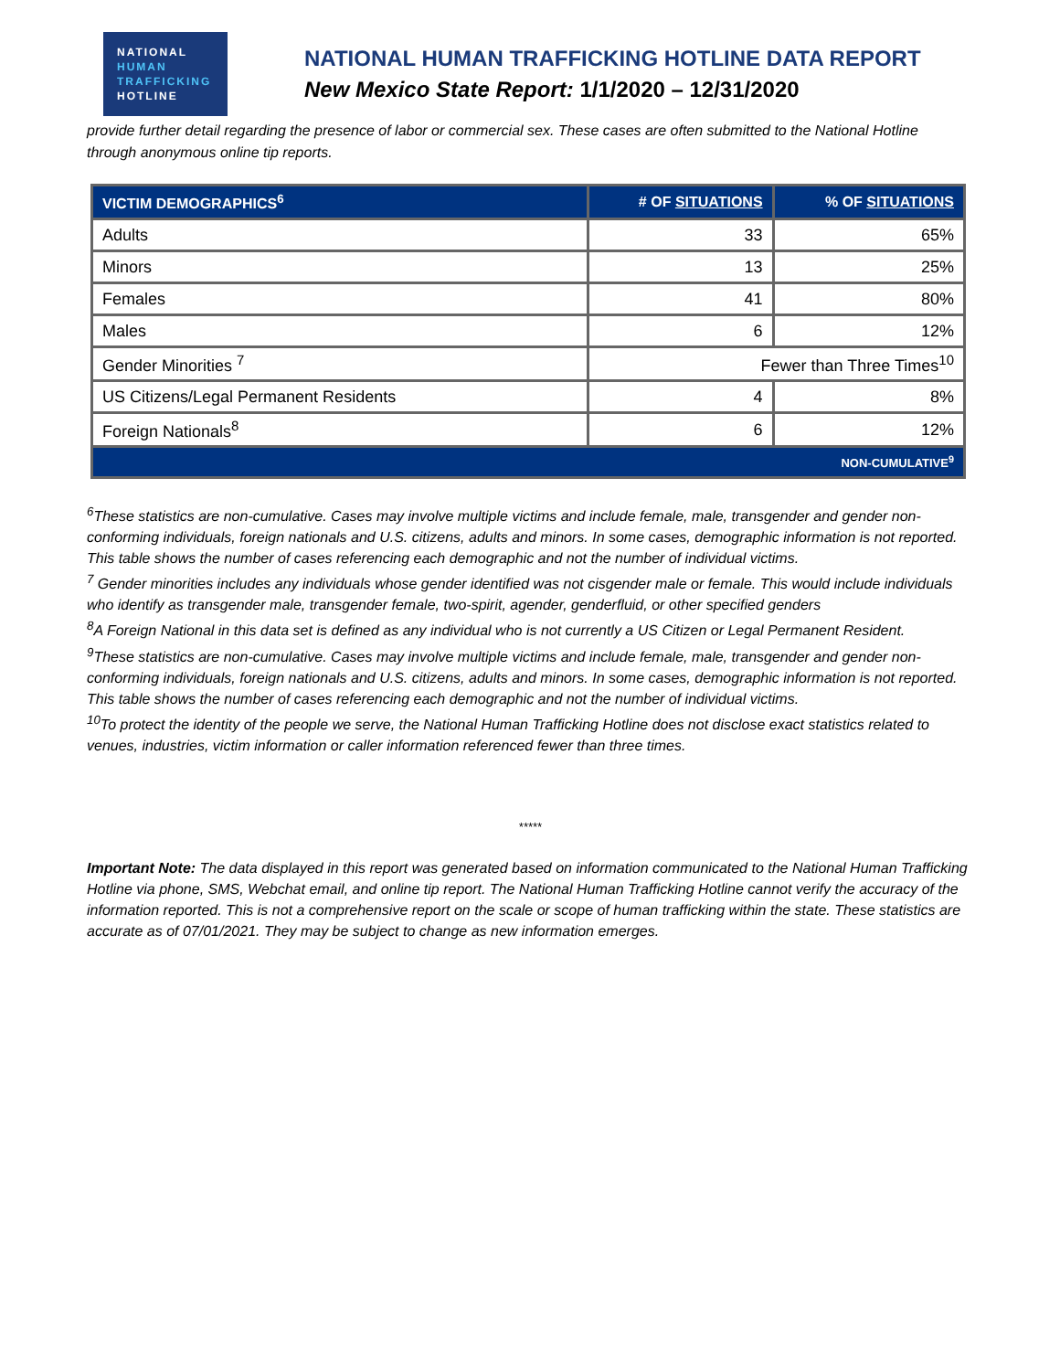NATIONAL
HUMAN
TRAFFICKING
HOTLINE
NATIONAL HUMAN TRAFFICKING HOTLINE DATA REPORT
New Mexico State Report: 1/1/2020 – 12/31/2020
provide further detail regarding the presence of labor or commercial sex. These cases are often submitted to the National Hotline through anonymous online tip reports.
| VICTIM DEMOGRAPHICS<sup>6</sup> | # OF SITUATIONS | % OF SITUATIONS |
| --- | --- | --- |
| Adults | 33 | 65% |
| Minors | 13 | 25% |
| Females | 41 | 80% |
| Males | 6 | 12% |
| Gender Minorities <sup>7</sup> | Fewer than Three Times<sup>10</sup> | |
| US Citizens/Legal Permanent Residents | 4 | 8% |
| Foreign Nationals<sup>8</sup> | 6 | 12% |
| NON-CUMULATIVE<sup>9</sup> | | |
<sup>6</sup> These statistics are non-cumulative. Cases may involve multiple victims and include female, male, transgender and gender non-conforming individuals, foreign nationals and U.S. citizens, adults and minors. In some cases, demographic information is not reported. This table shows the number of cases referencing each demographic and not the number of individual victims.
<sup>7</sup> Gender minorities includes any individuals whose gender identified was not cisgender male or female. This would include individuals who identify as transgender male, transgender female, two-spirit, agender, genderfluid, or other specified genders
<sup>8</sup> A Foreign National in this data set is defined as any individual who is not currently a US Citizen or Legal Permanent Resident.
<sup>9</sup> These statistics are non-cumulative. Cases may involve multiple victims and include female, male, transgender and gender non-conforming individuals, foreign nationals and U.S. citizens, adults and minors. In some cases, demographic information is not reported. This table shows the number of cases referencing each demographic and not the number of individual victims.
<sup>10</sup> To protect the identity of the people we serve, the National Human Trafficking Hotline does not disclose exact statistics related to venues, industries, victim information or caller information referenced fewer than three times.
*****
Important Note: The data displayed in this report was generated based on information communicated to the National Human Trafficking Hotline via phone, SMS, Webchat email, and online tip report. The National Human Trafficking Hotline cannot verify the accuracy of the information reported. This is not a comprehensive report on the scale or scope of human trafficking within the state. These statistics are accurate as of 07/01/2021. They may be subject to change as new information emerges.